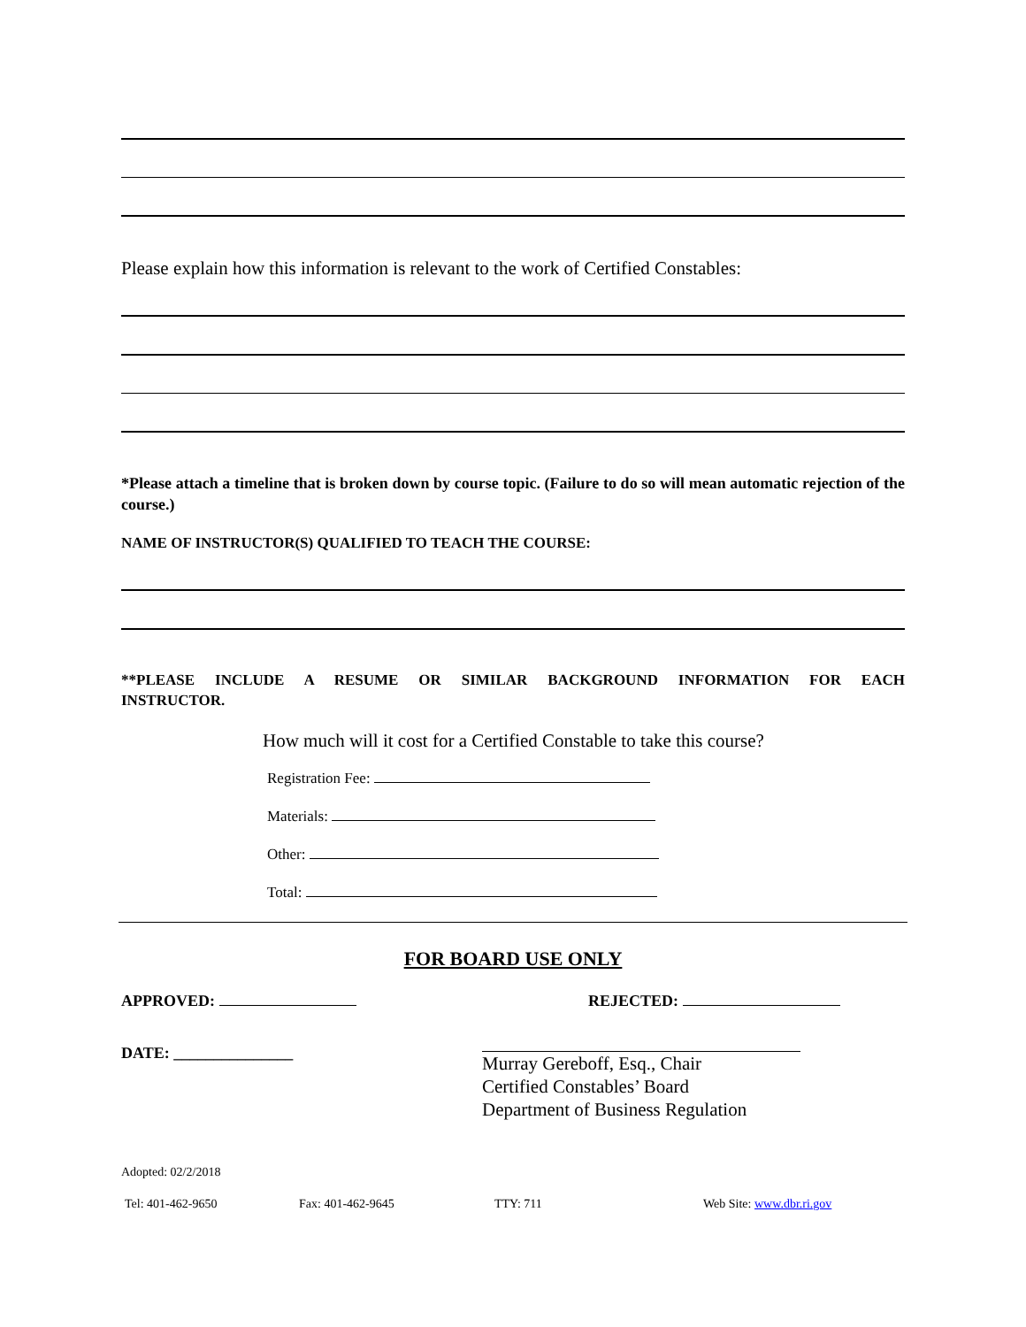Please explain how this information is relevant to the work of Certified Constables:
*Please attach a timeline that is broken down by course topic. (Failure to do so will mean automatic rejection of the course.)
NAME OF INSTRUCTOR(S) QUALIFIED TO TEACH THE COURSE:
**PLEASE INCLUDE A RESUME OR SIMILAR BACKGROUND INFORMATION FOR EACH INSTRUCTOR.
How much will it cost for a Certified Constable to take this course?
Registration Fee:
Materials:
Other:
Total:
FOR BOARD USE ONLY
APPROVED: REJECTED:
DATE: _______________
Murray Gereboff, Esq., Chair
Certified Constables’ Board
Department of Business Regulation
Adopted: 02/2/2018
Tel: 401-462-9650 Fax: 401-462-9645 TTY: 711 Web Site: www.dbr.ri.gov